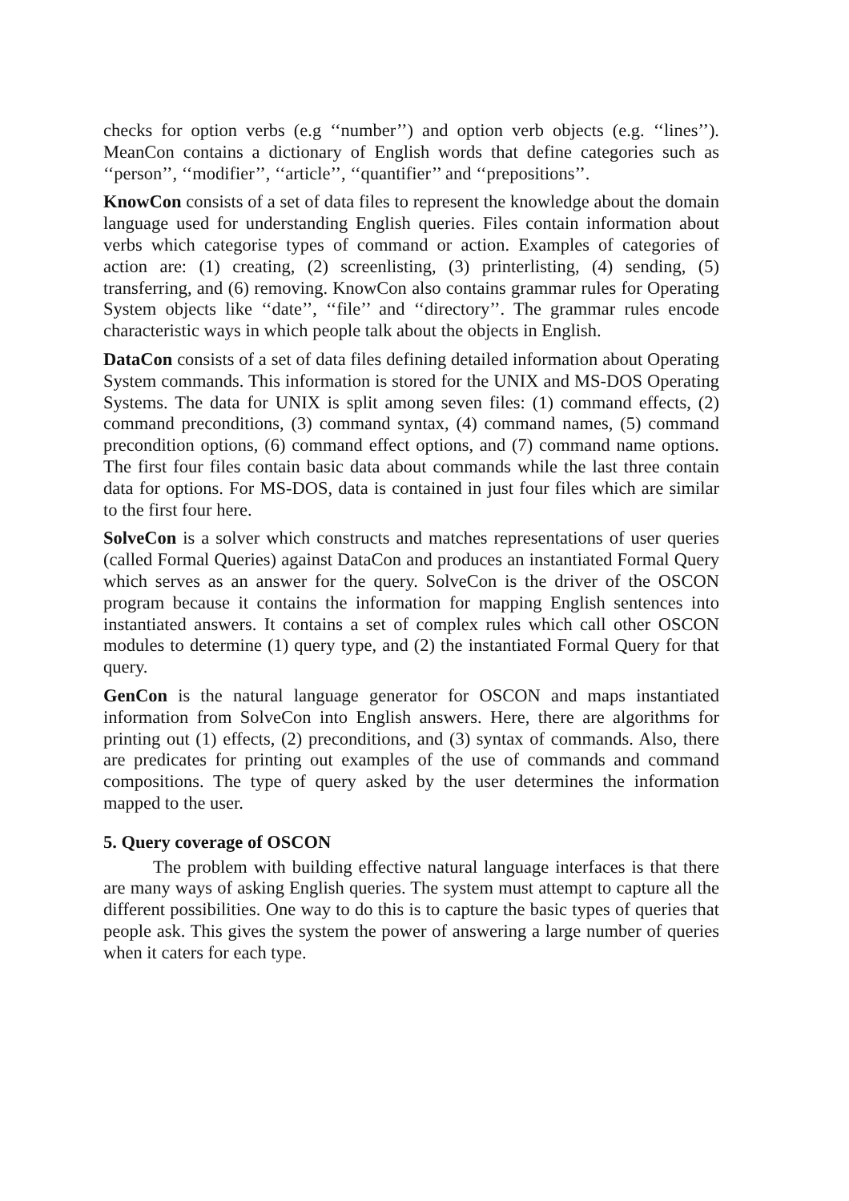checks for option verbs (e.g ‘‘number’’) and option verb objects (e.g. ‘‘lines’’). MeanCon contains a dictionary of English words that define categories such as ‘‘person’’, ‘‘modifier’’, ‘‘article’’, ‘‘quantifier’’ and ‘‘prepositions’’.
KnowCon consists of a set of data files to represent the knowledge about the domain language used for understanding English queries. Files contain information about verbs which categorise types of command or action. Examples of categories of action are: (1) creating, (2) screenlisting, (3) printerlisting, (4) sending, (5) transferring, and (6) removing. KnowCon also contains grammar rules for Operating System objects like ‘‘date’’, ‘‘file’’ and ‘‘directory’’. The grammar rules encode characteristic ways in which people talk about the objects in English.
DataCon consists of a set of data files defining detailed information about Operating System commands. This information is stored for the UNIX and MS-DOS Operating Systems. The data for UNIX is split among seven files: (1) command effects, (2) command preconditions, (3) command syntax, (4) command names, (5) command precondition options, (6) command effect options, and (7) command name options. The first four files contain basic data about commands while the last three contain data for options. For MS-DOS, data is contained in just four files which are similar to the first four here.
SolveCon is a solver which constructs and matches representations of user queries (called Formal Queries) against DataCon and produces an instantiated Formal Query which serves as an answer for the query. SolveCon is the driver of the OSCON program because it contains the information for mapping English sentences into instantiated answers. It contains a set of complex rules which call other OSCON modules to determine (1) query type, and (2) the instantiated Formal Query for that query.
GenCon is the natural language generator for OSCON and maps instantiated information from SolveCon into English answers. Here, there are algorithms for printing out (1) effects, (2) preconditions, and (3) syntax of commands. Also, there are predicates for printing out examples of the use of commands and command compositions. The type of query asked by the user determines the information mapped to the user.
5. Query coverage of OSCON
The problem with building effective natural language interfaces is that there are many ways of asking English queries. The system must attempt to capture all the different possibilities. One way to do this is to capture the basic types of queries that people ask. This gives the system the power of answering a large number of queries when it caters for each type.